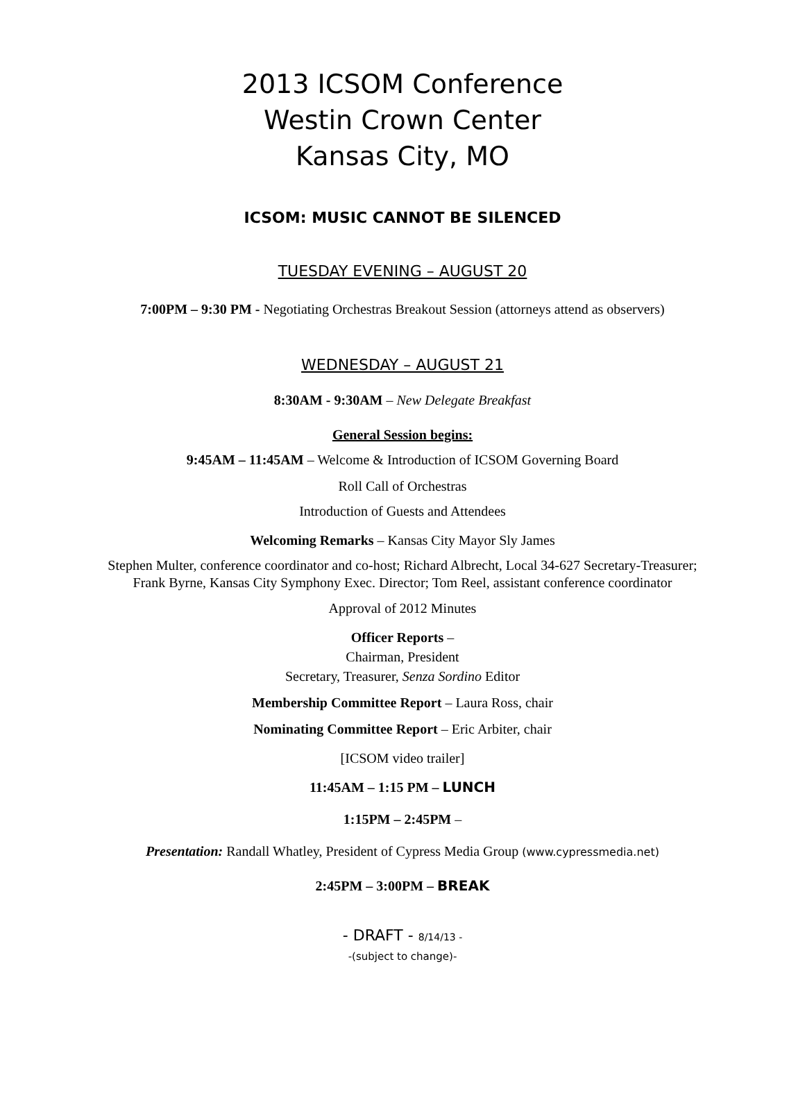2013 ICSOM Conference
Westin Crown Center
Kansas City, MO
ICSOM: MUSIC CANNOT BE SILENCED
TUESDAY EVENING – AUGUST 20
7:00PM – 9:30 PM - Negotiating Orchestras Breakout Session (attorneys attend as observers)
WEDNESDAY – AUGUST 21
8:30AM - 9:30AM – New Delegate Breakfast
General Session begins:
9:45AM – 11:45AM – Welcome & Introduction of ICSOM Governing Board
Roll Call of Orchestras
Introduction of Guests and Attendees
Welcoming Remarks – Kansas City Mayor Sly James
Stephen Multer, conference coordinator and co-host; Richard Albrecht, Local 34-627 Secretary-Treasurer;
Frank Byrne, Kansas City Symphony Exec. Director; Tom Reel, assistant conference coordinator
Approval of 2012 Minutes
Officer Reports –
Chairman, President
Secretary, Treasurer, Senza Sordino Editor
Membership Committee Report – Laura Ross, chair
Nominating Committee Report – Eric Arbiter, chair
[ICSOM video trailer]
11:45AM – 1:15 PM – LUNCH
1:15PM – 2:45PM –
Presentation: Randall Whatley, President of Cypress Media Group (www.cypressmedia.net)
2:45PM – 3:00PM – BREAK
- DRAFT - 8/14/13 -
-(subject to change)-